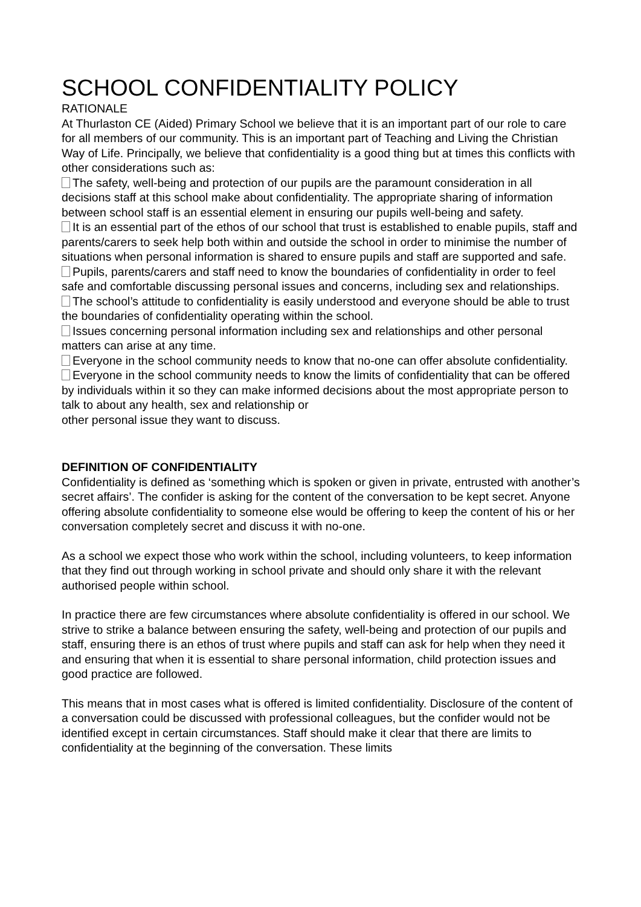SCHOOL CONFIDENTIALITY POLICY
RATIONALE
At Thurlaston CE (Aided) Primary School we believe that it is an important part of our role to care for all members of our community. This is an important part of Teaching and Living the Christian Way of Life. Principally, we believe that confidentiality is a good thing but at times this conflicts with other considerations such as:
The safety, well-being and protection of our pupils are the paramount consideration in all decisions staff at this school make about confidentiality. The appropriate sharing of information between school staff is an essential element in ensuring our pupils well-being and safety.
It is an essential part of the ethos of our school that trust is established to enable pupils, staff and parents/carers to seek help both within and outside the school in order to minimise the number of situations when personal information is shared to ensure pupils and staff are supported and safe.
Pupils, parents/carers and staff need to know the boundaries of confidentiality in order to feel safe and comfortable discussing personal issues and concerns, including sex and relationships.
The school’s attitude to confidentiality is easily understood and everyone should be able to trust the boundaries of confidentiality operating within the school.
Issues concerning personal information including sex and relationships and other personal matters can arise at any time.
Everyone in the school community needs to know that no-one can offer absolute confidentiality.
Everyone in the school community needs to know the limits of confidentiality that can be offered by individuals within it so they can make informed decisions about the most appropriate person to talk to about any health, sex and relationship or
other personal issue they want to discuss.
DEFINITION OF CONFIDENTIALITY
Confidentiality is defined as ‘something which is spoken or given in private, entrusted with another’s secret affairs’. The confider is asking for the content of the conversation to be kept secret. Anyone offering absolute confidentiality to someone else would be offering to keep the content of his or her conversation completely secret and discuss it with no-one.
As a school we expect those who work within the school, including volunteers, to keep information that they find out through working in school private and should only share it with the relevant authorised people within school.
In practice there are few circumstances where absolute confidentiality is offered in our school. We strive to strike a balance between ensuring the safety, well-being and protection of our pupils and staff, ensuring there is an ethos of trust where pupils and staff can ask for help when they need it and ensuring that when it is essential to share personal information, child protection issues and good practice are followed.
This means that in most cases what is offered is limited confidentiality. Disclosure of the content of a conversation could be discussed with professional colleagues, but the confider would not be identified except in certain circumstances. Staff should make it clear that there are limits to confidentiality at the beginning of the conversation. These limits